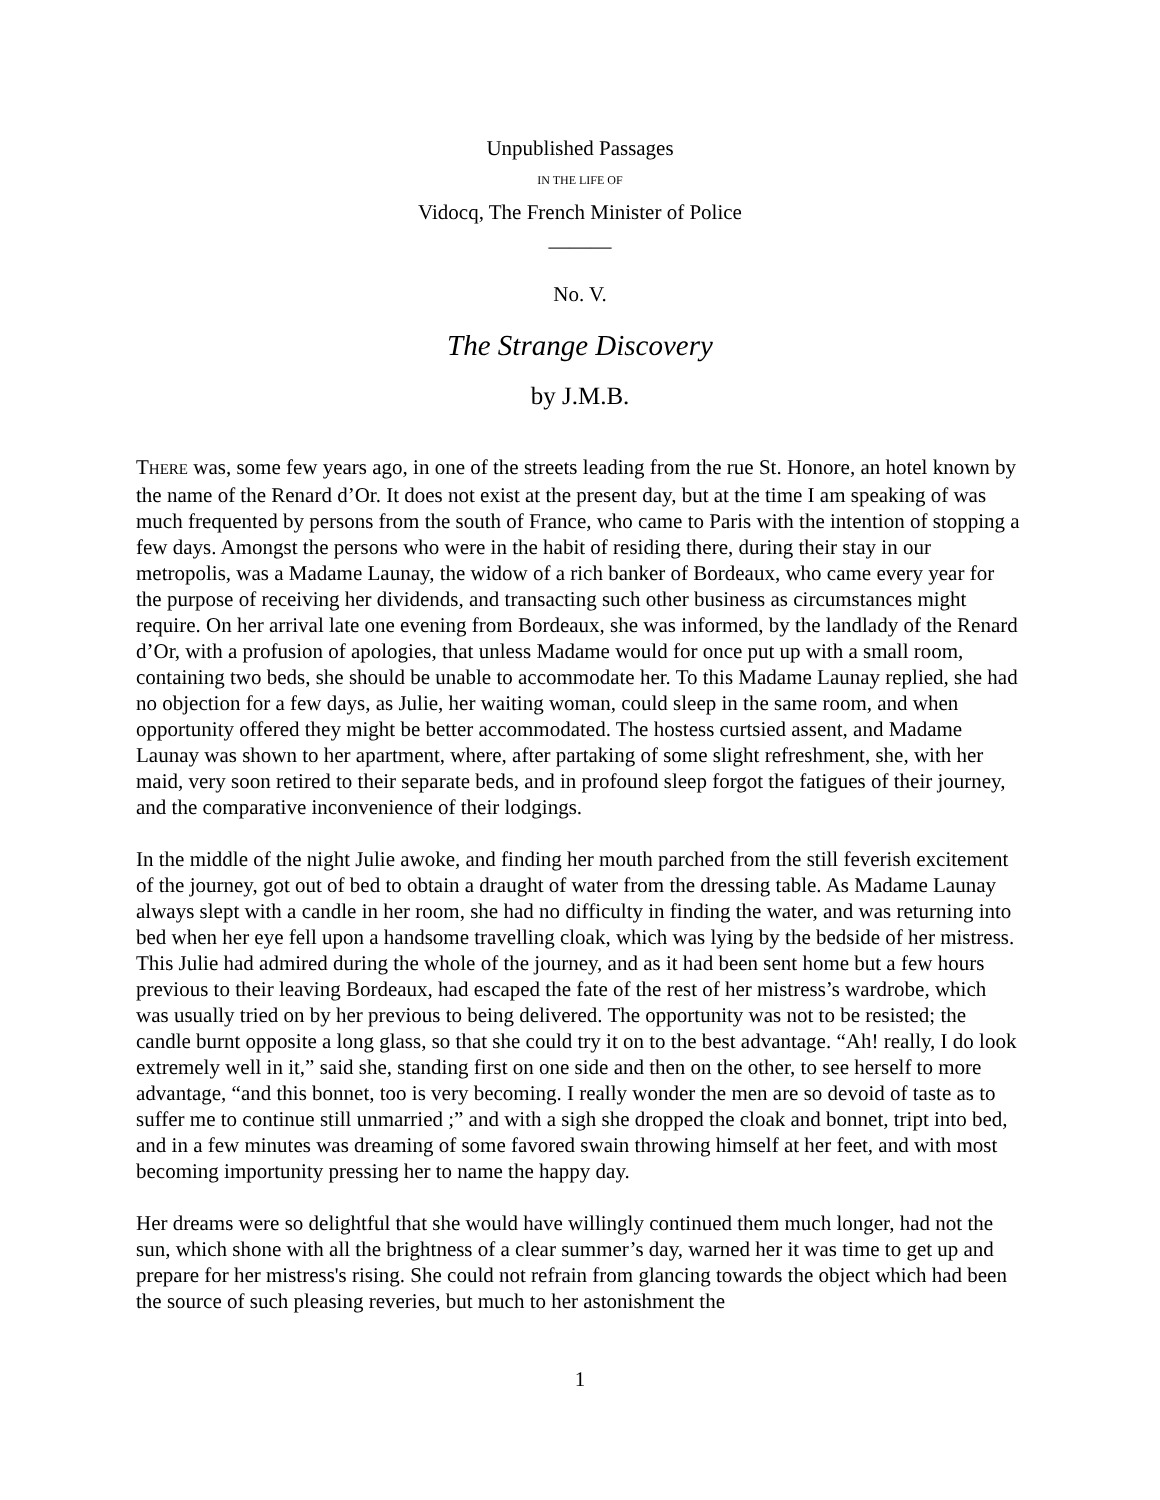Unpublished Passages
IN THE LIFE OF
Vidocq, The French Minister of Police
———
No. V.
The Strange Discovery
by J.M.B.
THERE was, some few years ago, in one of the streets leading from the rue St. Honore, an hotel known by the name of the Renard d’Or. It does not exist at the present day, but at the time I am speaking of was much frequented by persons from the south of France, who came to Paris with the intention of stopping a few days. Amongst the persons who were in the habit of residing there, during their stay in our metropolis, was a Madame Launay, the widow of a rich banker of Bordeaux, who came every year for the purpose of receiving her dividends, and transacting such other business as circumstances might require. On her arrival late one evening from Bordeaux, she was informed, by the landlady of the Renard d’Or, with a profusion of apologies, that unless Madame would for once put up with a small room, containing two beds, she should be unable to accommodate her. To this Madame Launay replied, she had no objection for a few days, as Julie, her waiting woman, could sleep in the same room, and when opportunity offered they might be better accommodated. The hostess curtsied assent, and Madame Launay was shown to her apartment, where, after partaking of some slight refreshment, she, with her maid, very soon retired to their separate beds, and in profound sleep forgot the fatigues of their journey, and the comparative inconvenience of their lodgings.
In the middle of the night Julie awoke, and finding her mouth parched from the still feverish excitement of the journey, got out of bed to obtain a draught of water from the dressing table. As Madame Launay always slept with a candle in her room, she had no difficulty in finding the water, and was returning into bed when her eye fell upon a handsome travelling cloak, which was lying by the bedside of her mistress. This Julie had admired during the whole of the journey, and as it had been sent home but a few hours previous to their leaving Bordeaux, had escaped the fate of the rest of her mistress’s wardrobe, which was usually tried on by her previous to being delivered. The opportunity was not to be resisted; the candle burnt opposite a long glass, so that she could try it on to the best advantage. “Ah! really, I do look extremely well in it,” said she, standing first on one side and then on the other, to see herself to more advantage, “and this bonnet, too is very becoming. I really wonder the men are so devoid of taste as to suffer me to continue still unmarried ;” and with a sigh she dropped the cloak and bonnet, tript into bed, and in a few minutes was dreaming of some favored swain throwing himself at her feet, and with most becoming importunity pressing her to name the happy day.
Her dreams were so delightful that she would have willingly continued them much longer, had not the sun, which shone with all the brightness of a clear summer’s day, warned her it was time to get up and prepare for her mistress's rising. She could not refrain from glancing towards the object which had been the source of such pleasing reveries, but much to her astonishment the
1